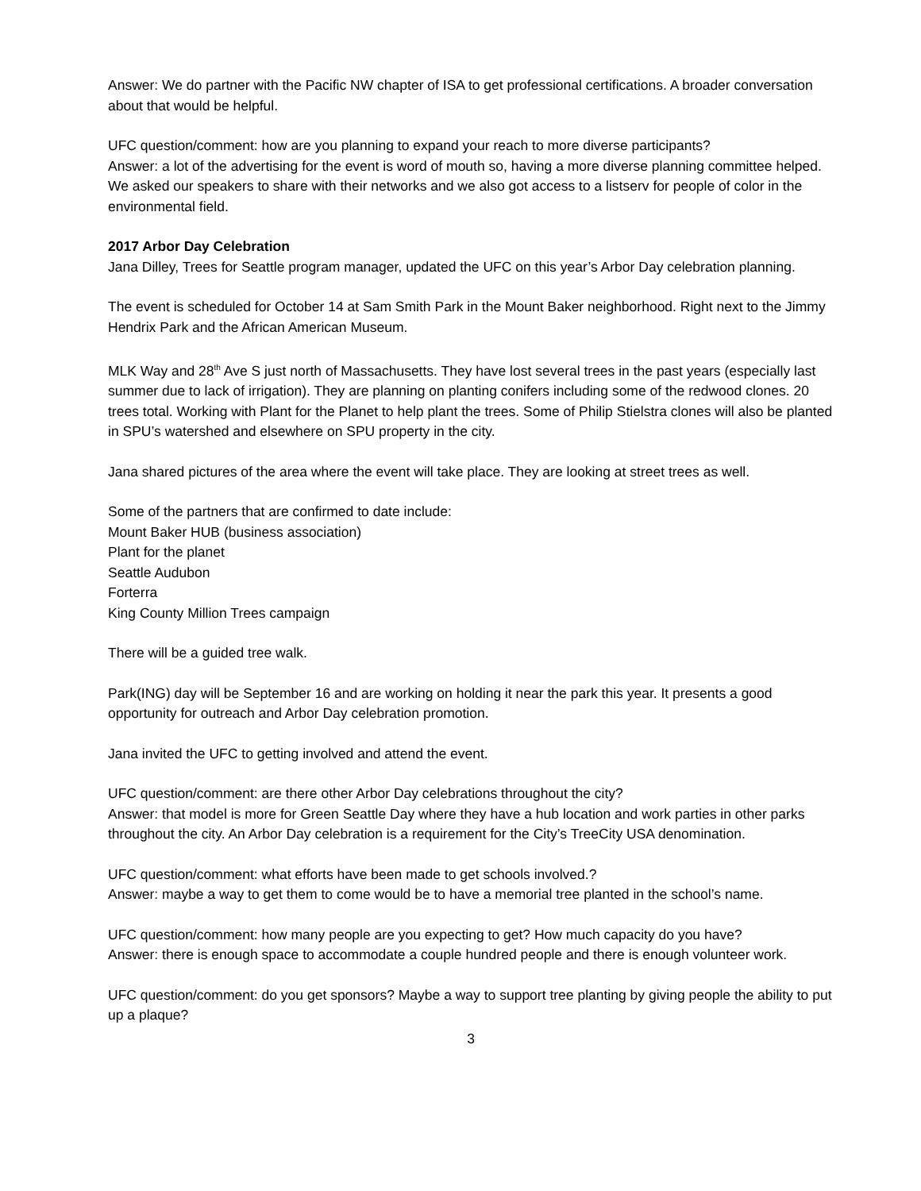Answer: We do partner with the Pacific NW chapter of ISA to get professional certifications. A broader conversation about that would be helpful.
UFC question/comment: how are you planning to expand your reach to more diverse participants?
Answer: a lot of the advertising for the event is word of mouth so, having a more diverse planning committee helped. We asked our speakers to share with their networks and we also got access to a listserv for people of color in the environmental field.
2017 Arbor Day Celebration
Jana Dilley, Trees for Seattle program manager, updated the UFC on this year’s Arbor Day celebration planning.
The event is scheduled for October 14 at Sam Smith Park in the Mount Baker neighborhood. Right next to the Jimmy Hendrix Park and the African American Museum.
MLK Way and 28<sup>th</sup> Ave S just north of Massachusetts. They have lost several trees in the past years (especially last summer due to lack of irrigation). They are planning on planting conifers including some of the redwood clones. 20 trees total. Working with Plant for the Planet to help plant the trees. Some of Philip Stielstra clones will also be planted in SPU’s watershed and elsewhere on SPU property in the city.
Jana shared pictures of the area where the event will take place. They are looking at street trees as well.
Some of the partners that are confirmed to date include:
Mount Baker HUB (business association)
Plant for the planet
Seattle Audubon
Forterra
King County Million Trees campaign
There will be a guided tree walk.
Park(ING) day will be September 16 and are working on holding it near the park this year. It presents a good opportunity for outreach and Arbor Day celebration promotion.
Jana invited the UFC to getting involved and attend the event.
UFC question/comment: are there other Arbor Day celebrations throughout the city?
Answer: that model is more for Green Seattle Day where they have a hub location and work parties in other parks throughout the city. An Arbor Day celebration is a requirement for the City’s TreeCity USA denomination.
UFC question/comment: what efforts have been made to get schools involved.?
Answer: maybe a way to get them to come would be to have a memorial tree planted in the school’s name.
UFC question/comment: how many people are you expecting to get? How much capacity do you have?
Answer: there is enough space to accommodate a couple hundred people and there is enough volunteer work.
UFC question/comment: do you get sponsors? Maybe a way to support tree planting by giving people the ability to put up a plaque?
3